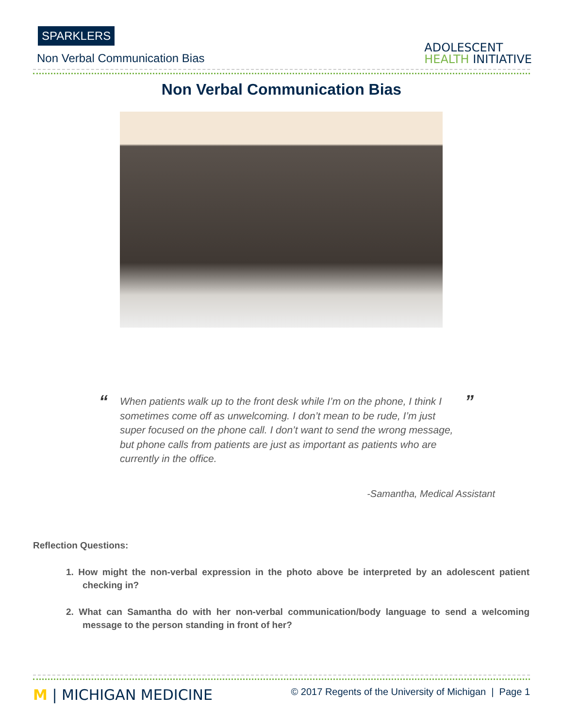SPARKLERS
Non Verbal Communication Bias
ADOLESCENT
HEALTH INITIATIVE
Non Verbal Communication Bias
“
When patients walk up to the front desk while I’m on the phone, I think I sometimes come off as unwelcoming. I don’t mean to be rude, I’m just super focused on the phone call. I don’t want to send the wrong message, but phone calls from patients are just as important as patients who are currently in the office.
”
-Samantha, Medical Assistant
Reflection Questions:
1. How might the non-verbal expression in the photo above be interpreted by an adolescent patient checking in?
2. What can Samantha do with her non-verbal communication/body language to send a welcoming message to the person standing in front of her?
M | MICHIGAN MEDICINE
© 2017 Regents of the University of Michigan | Page 1